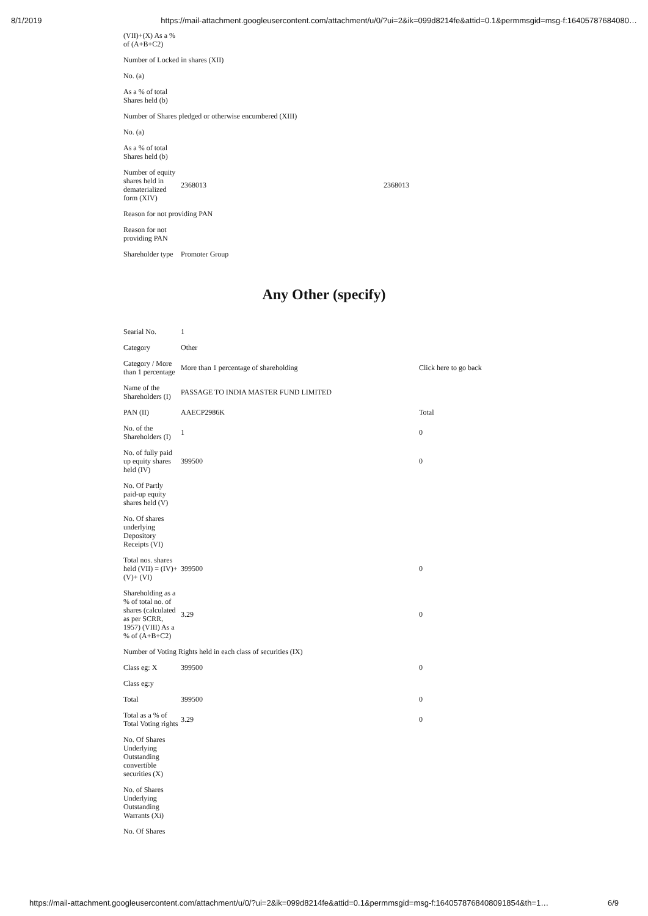8/1/2019 https://mail-attachment.googleusercontent.com/attachment/u/0/?ui=2&ik=099d8214fe&attid=0.1&permmsgid=msg-f:16405787684080…
| (VII)+(X) As a % of (A+B+C2) | | |
| Number of Locked in shares (XII) | | |
| No. (a) | | |
| As a % of total Shares held (b) | | |
| Number of Shares pledged or otherwise encumbered (XIII) | | |
| No. (a) | | |
| As a % of total Shares held (b) | | |
| Number of equity shares held in dematerialized form (XIV) | 2368013 | 2368013 |
| Reason for not providing PAN | | |
| Reason for not providing PAN | | |
| Shareholder type | Promoter Group | |
Any Other (specify)
| Searial No. | 1 | |
| Category | Other | |
| Category / More than 1 percentage | More than 1 percentage of shareholding | Click here to go back |
| Name of the Shareholders (I) | PASSAGE TO INDIA MASTER FUND LIMITED | |
| PAN (II) | AAECP2986K | Total |
| No. of the Shareholders (I) | 1 | 0 |
| No. of fully paid up equity shares held (IV) | 399500 | 0 |
| No. Of Partly paid-up equity shares held (V) | | |
| No. Of shares underlying Depository Receipts (VI) | | |
| Total nos. shares held (VII) = (IV)+(V)+ (VI) | 399500 | 0 |
| Shareholding as a % of total no. of shares (calculated as per SCRR, 1957) (VIII) As a % of (A+B+C2) | 3.29 | 0 |
| Number of Voting Rights held in each class of securities (IX) | | |
| Class eg: X | 399500 | 0 |
| Class eg:y | | |
| Total | 399500 | 0 |
| Total as a % of Total Voting rights | 3.29 | 0 |
| No. Of Shares Underlying Outstanding convertible securities (X) | | |
| No. of Shares Underlying Outstanding Warrants (Xi) | | |
| No. Of Shares | | |
https://mail-attachment.googleusercontent.com/attachment/u/0/?ui=2&ik=099d8214fe&attid=0.1&permmsgid=msg-f:1640578768408091854&th=1… 6/9